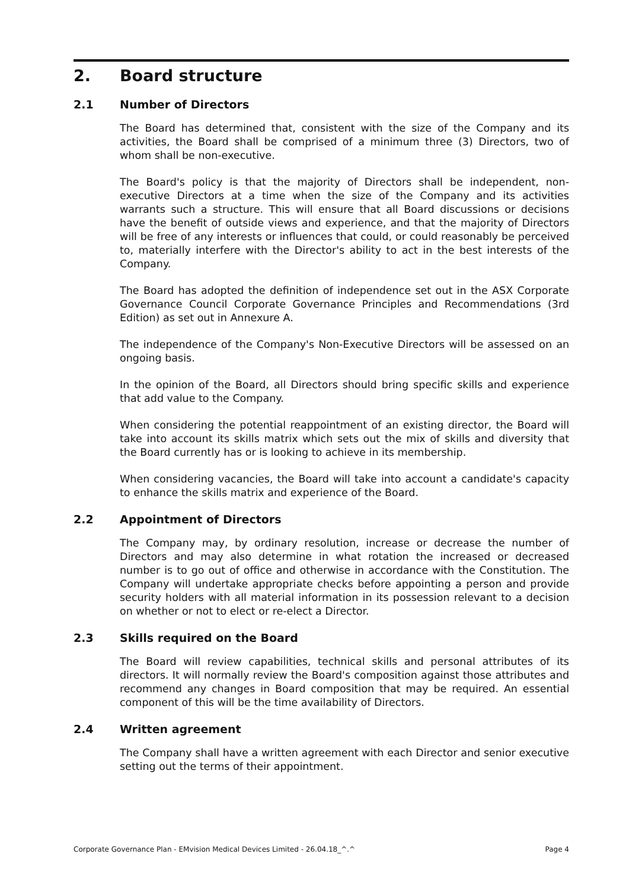2. Board structure
2.1 Number of Directors
The Board has determined that, consistent with the size of the Company and its activities, the Board shall be comprised of a minimum three (3) Directors, two of whom shall be non-executive.
The Board's policy is that the majority of Directors shall be independent, non-executive Directors at a time when the size of the Company and its activities warrants such a structure. This will ensure that all Board discussions or decisions have the benefit of outside views and experience, and that the majority of Directors will be free of any interests or influences that could, or could reasonably be perceived to, materially interfere with the Director's ability to act in the best interests of the Company.
The Board has adopted the definition of independence set out in the ASX Corporate Governance Council Corporate Governance Principles and Recommendations (3rd Edition) as set out in Annexure A.
The independence of the Company's Non-Executive Directors will be assessed on an ongoing basis.
In the opinion of the Board, all Directors should bring specific skills and experience that add value to the Company.
When considering the potential reappointment of an existing director, the Board will take into account its skills matrix which sets out the mix of skills and diversity that the Board currently has or is looking to achieve in its membership.
When considering vacancies, the Board will take into account a candidate's capacity to enhance the skills matrix and experience of the Board.
2.2 Appointment of Directors
The Company may, by ordinary resolution, increase or decrease the number of Directors and may also determine in what rotation the increased or decreased number is to go out of office and otherwise in accordance with the Constitution. The Company will undertake appropriate checks before appointing a person and provide security holders with all material information in its possession relevant to a decision on whether or not to elect or re-elect a Director.
2.3 Skills required on the Board
The Board will review capabilities, technical skills and personal attributes of its directors. It will normally review the Board's composition against those attributes and recommend any changes in Board composition that may be required. An essential component of this will be the time availability of Directors.
2.4 Written agreement
The Company shall have a written agreement with each Director and senior executive setting out the terms of their appointment.
Corporate Governance Plan - EMvision Medical Devices Limited - 26.04.18_^.^ Page 4